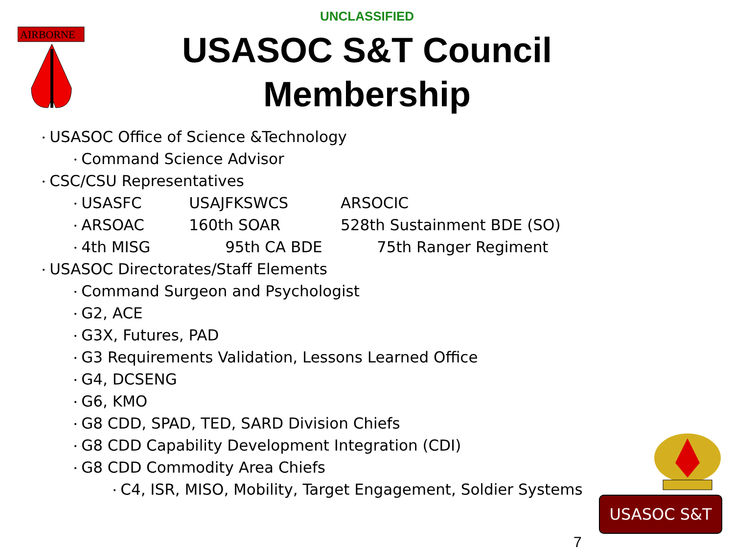AIRBORNE
UNCLASSIFIED
USASOC S&T Council
Membership
• USASOC Office of Science &Technology
• Command Science Advisor
• CSC/CSU Representatives
• USASFC USAJFKSWCS ARSOCIC
• ARSOAC 160th SOAR 528th Sustainment BDE (SO)
• 4th MISG 95th CA BDE 75th Ranger Regiment
• USASOC Directorates/Staff Elements
• Command Surgeon and Psychologist
• G2, ACE
• G3X, Futures, PAD
• G3 Requirements Validation, Lessons Learned Office
• G4, DCSENG
• G6, KMO
• G8 CDD, SPAD, TED, SARD Division Chiefs
• G8 CDD Capability Development Integration (CDI)
• G8 CDD Commodity Area Chiefs
• C4, ISR, MISO, Mobility, Target Engagement, Soldier Systems
USASOC S&T
7